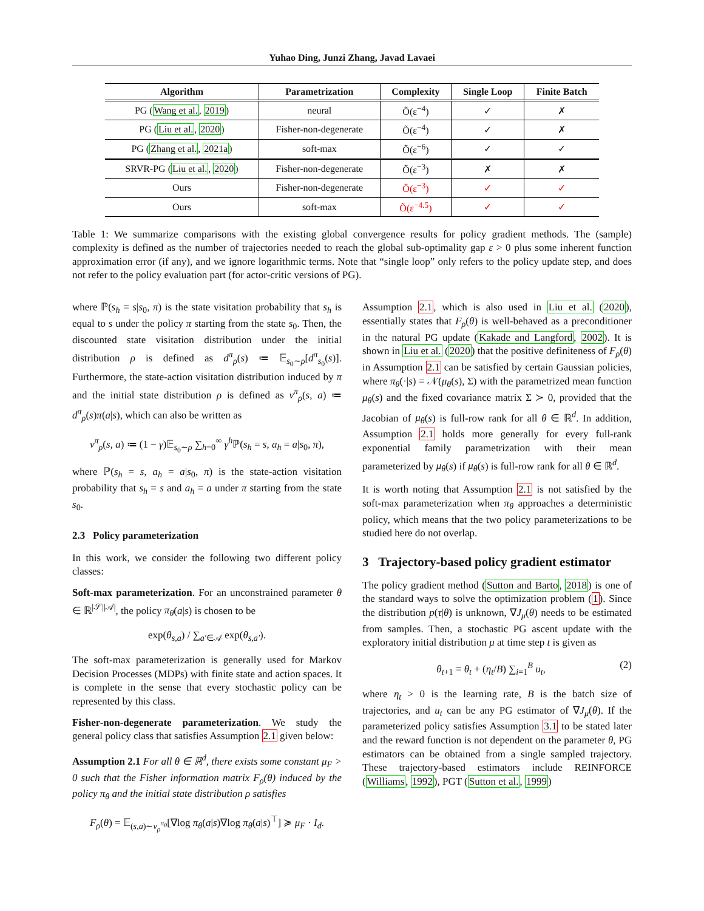Yuhao Ding, Junzi Zhang, Javad Lavaei
| Algorithm | Parametrization | Complexity | Single Loop | Finite Batch |
| --- | --- | --- | --- | --- |
| PG ( Wang et al. , 2019 ) | neural | Õ(ε<sup>−4</sup>) | ✓ | ✗ |
| PG ( Liu et al. , 2020 ) | Fisher-non-degenerate | Õ(ε<sup>−4</sup>) | ✓ | ✗ |
| PG ( Zhang et al. , 2021a ) | soft-max | Õ(ε<sup>−6</sup>) | ✓ | ✓ |
| SRVR-PG ( Liu et al. , 2020 ) | Fisher-non-degenerate | Õ(ε<sup>−3</sup>) | ✗ | ✗ |
| Ours | Fisher-non-degenerate | Õ(ε<sup>−3</sup>) | ✓ | ✓ |
| Ours | soft-max | Õ(ε<sup>−4.5</sup>) | ✓ | ✓ |
Table 1: We summarize comparisons with the existing global convergence results for policy gradient methods. The (sample) complexity is defined as the number of trajectories needed to reach the global sub-optimality gap ε > 0 plus some inherent function approximation error (if any), and we ignore logarithmic terms. Note that “single loop” only refers to the policy update step, and does not refer to the policy evaluation part (for actor-critic versions of PG).
where ℙ(s<sub>h</sub> = s|s<sub>0</sub>, π) is the state visitation probability that s<sub>h</sub> is equal to s under the policy π starting from the state s<sub>0</sub>. Then, the discounted state visitation distribution under the initial distribution ρ is defined as d<sup>π</sup><sub>ρ</sub>(s) ≔ 𝔼<sub>s<sub>0</sub>∼ρ</sub>[d<sup>π</sup><sub>s<sub>0</sub></sub>(s)]. Furthermore, the state-action visitation distribution induced by π and the initial state distribution ρ is defined as v<sup>π</sup><sub>ρ</sub>(s, a) ≔ d<sup>π</sup><sub>ρ</sub>(s)π(a|s), which can also be written as
v<sup>π</sup><sub>ρ</sub>(s, a) ≔ (1 − γ)𝔼<sub>s<sub>0</sub>∼ρ</sub> ∑<sub>h=0</sub><sup>∞</sup> γ<sup>h</sup>ℙ(s<sub>h</sub> = s, a<sub>h</sub> = a|s<sub>0</sub>, π),
where ℙ(s<sub>h</sub> = s, a<sub>h</sub> = a|s<sub>0</sub>, π) is the state-action visitation probability that s<sub>h</sub> = s and a<sub>h</sub> = a under π starting from the state s<sub>0</sub>.
2.3 Policy parameterization
In this work, we consider the following two different policy classes:
Soft-max parameterization. For an unconstrained parameter θ ∈ ℝ<sup>|𝒮||𝒜|</sup>, the policy π<sub>θ</sub>(a|s) is chosen to be
exp(θ<sub>s,a</sub>) / ∑<sub>a′∈𝒜</sub> exp(θ<sub>s,a′</sub>).
The soft-max parameterization is generally used for Markov Decision Processes (MDPs) with finite state and action spaces. It is complete in the sense that every stochastic policy can be represented by this class.
Fisher-non-degenerate parameterization. We study the general policy class that satisfies Assumption 2.1 given below:
Assumption 2.1 For all θ ∈ ℝ<sup>d</sup>, there exists some constant μ<sub>F</sub> > 0 such that the Fisher information matrix F<sub>ρ</sub>(θ) induced by the policy π<sub>θ</sub> and the initial state distribution ρ satisfies
F<sub>ρ</sub>(θ) = 𝔼<sub>(s,a)∼v<sub>ρ</sub><sup>π<sub>θ</sub></sup></sub>[∇log π<sub>θ</sub>(a|s)∇log π<sub>θ</sub>(a|s)<sup>⊤</sup>] ≽ μ<sub>F</sub> · I<sub>d</sub>.
Assumption 2.1, which is also used in Liu et al. (2020), essentially states that F<sub>ρ</sub>(θ) is well-behaved as a preconditioner in the natural PG update (Kakade and Langford, 2002). It is shown in Liu et al. (2020) that the positive definiteness of F<sub>ρ</sub>(θ) in Assumption 2.1 can be satisfied by certain Gaussian policies, where π<sub>θ</sub>(·|s) = 𝒩(μ<sub>θ</sub>(s), Σ) with the parametrized mean function μ<sub>θ</sub>(s) and the fixed covariance matrix Σ ≻ 0, provided that the Jacobian of μ<sub>θ</sub>(s) is full-row rank for all θ ∈ ℝ<sup>d</sup>. In addition, Assumption 2.1 holds more generally for every full-rank exponential family parametrization with their mean parameterized by μ<sub>θ</sub>(s) if μ<sub>θ</sub>(s) is full-row rank for all θ ∈ ℝ<sup>d</sup>.
It is worth noting that Assumption 2.1 is not satisfied by the soft-max parameterization when π<sub>θ</sub> approaches a deterministic policy, which means that the two policy parameterizations to be studied here do not overlap.
3 Trajectory-based policy gradient estimator
The policy gradient method (Sutton and Barto, 2018) is one of the standard ways to solve the optimization problem (1). Since the distribution p(τ|θ) is unknown, ∇J<sub>μ</sub>(θ) needs to be estimated from samples. Then, a stochastic PG ascent update with the exploratory initial distribution μ at time step t is given as
θ<sub>t+1</sub> = θ<sub>t</sub> + (η<sub>t</sub>/B) ∑<sub>i=1</sub><sup>B</sup> u<sub>t</sub>, (2)
where η<sub>t</sub> > 0 is the learning rate, B is the batch size of trajectories, and u<sub>t</sub> can be any PG estimator of ∇J<sub>μ</sub>(θ). If the parameterized policy satisfies Assumption 3.1 to be stated later and the reward function is not dependent on the parameter θ, PG estimators can be obtained from a single sampled trajectory. These trajectory-based estimators include REINFORCE (Williams, 1992), PGT (Sutton et al., 1999)